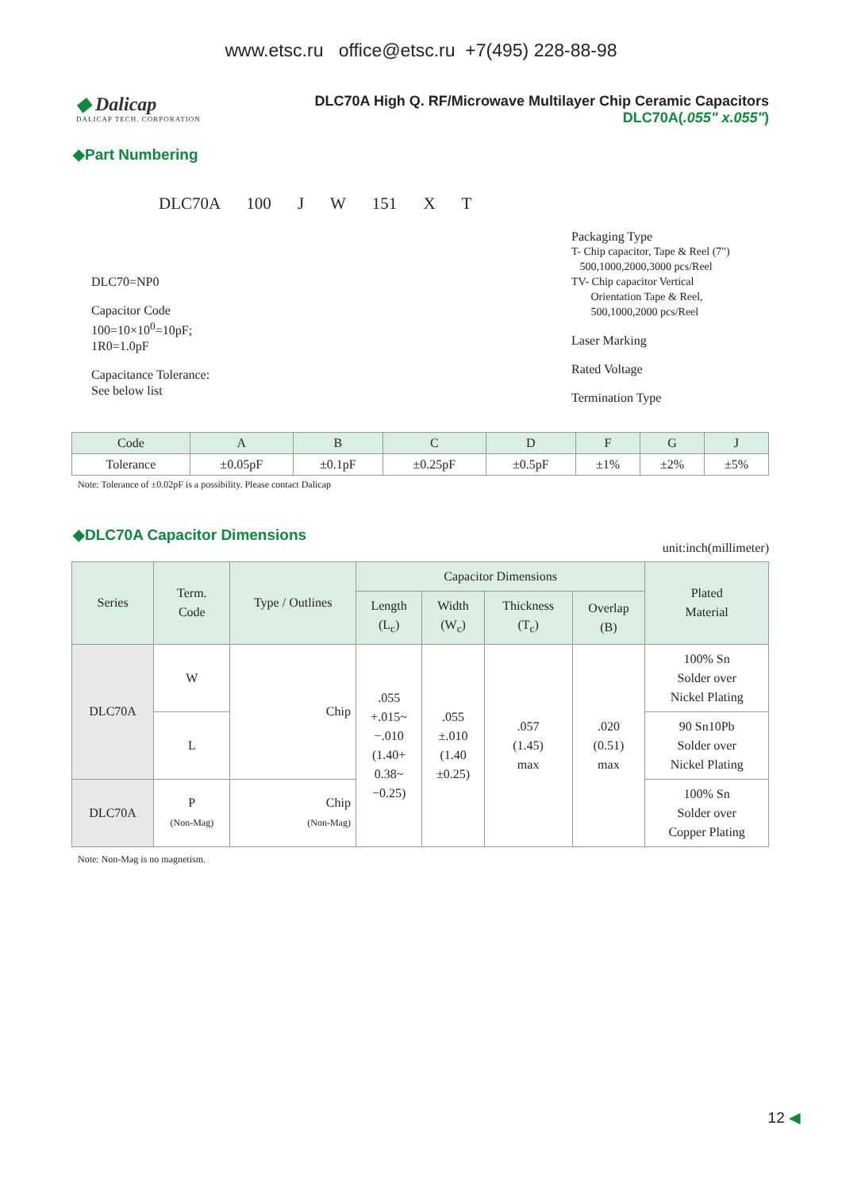www.etsc.ru office@etsc.ru +7(495) 228-88-98
◆ Dalicap
DALICAP TECH. CORPORATION
DLC70A High Q. RF/Microwave Multilayer Chip Ceramic Capacitors
DLC70A(.055" x.055")
◆Part Numbering
DLC70A 100 J W 151 X T
DLC70=NP0
Capacitor Code
100=10×10<sup>0</sup>=10pF;
1R0=1.0pF
Capacitance Tolerance:
See below list
Packaging Type
T- Chip capacitor, Tape & Reel (7")
500,1000,2000,3000 pcs/Reel
TV- Chip capacitor Vertical
Orientation Tape & Reel,
500,1000,2000 pcs/Reel
Laser Marking
Rated Voltage
Termination Type
| Code | A | B | C | D | F | G | J |
| --- | --- | --- | --- | --- | --- | --- | --- |
| Tolerance | ±0.05pF | ±0.1pF | ±0.25pF | ±0.5pF | ±1% | ±2% | ±5% |
Note: Tolerance of ±0.02pF is a possibility. Please contact Dalicap
◆DLC70A Capacitor Dimensions
unit:inch(millimeter)
| Series | Term. Code | Type / Outlines | Capacitor Dimensions | | | | Plated Material |
| --- | --- | --- | --- | --- | --- | --- | --- |
| | | | Length (L<sub>c</sub>) | Width (W<sub>c</sub>) | Thickness (T<sub>c</sub>) | Overlap (B) | |
| DLC70A | W | Chip | .055 +.015~ −.010 (1.40+ 0.38~ −0.25) | .055 ±.010 (1.40 ±0.25) | .057 (1.45) max | .020 (0.51) max | 100% Sn Solder over Nickel Plating |
| | L | | | | | | 90 Sn10Pb Solder over Nickel Plating |
| DLC70A | P (Non-Mag) | Chip (Non-Mag) | | | | | 100% Sn Solder over Copper Plating |
Note: Non-Mag is no magnetism.
12 ◀